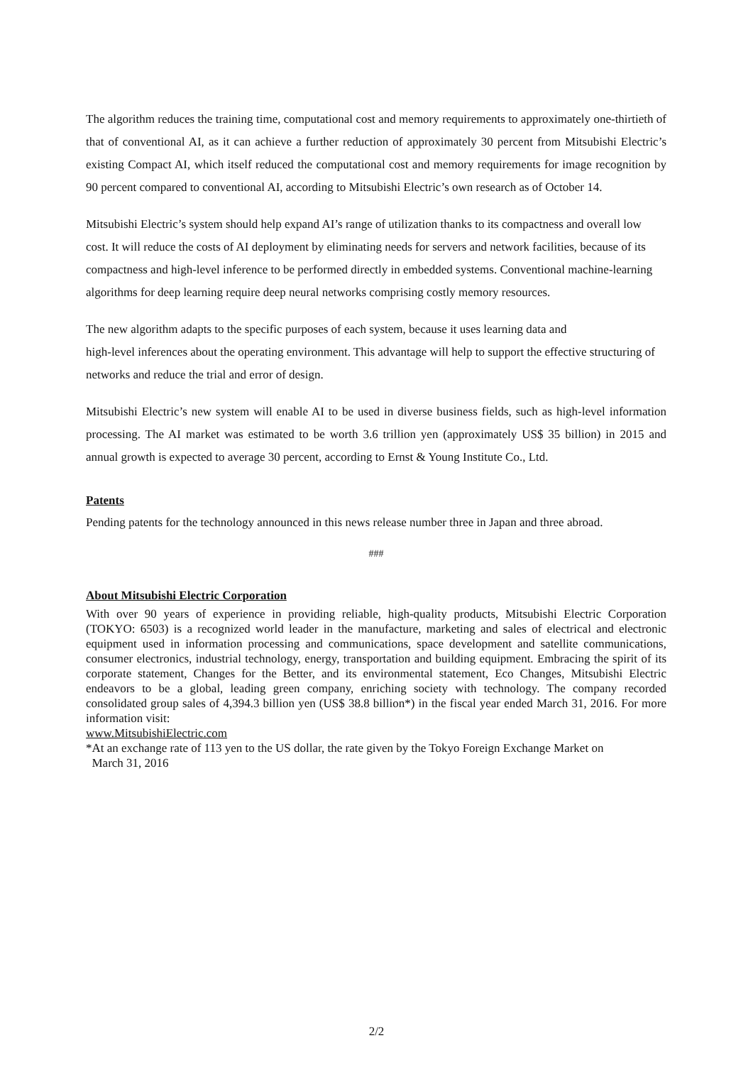The algorithm reduces the training time, computational cost and memory requirements to approximately one-thirtieth of that of conventional AI, as it can achieve a further reduction of approximately 30 percent from Mitsubishi Electric’s existing Compact AI, which itself reduced the computational cost and memory requirements for image recognition by 90 percent compared to conventional AI, according to Mitsubishi Electric’s own research as of October 14.
Mitsubishi Electric’s system should help expand AI’s range of utilization thanks to its compactness and overall low cost. It will reduce the costs of AI deployment by eliminating needs for servers and network facilities, because of its compactness and high-level inference to be performed directly in embedded systems. Conventional machine-learning algorithms for deep learning require deep neural networks comprising costly memory resources.
The new algorithm adapts to the specific purposes of each system, because it uses learning data and
high-level inferences about the operating environment. This advantage will help to support the effective structuring of networks and reduce the trial and error of design.
Mitsubishi Electric’s new system will enable AI to be used in diverse business fields, such as high-level information processing. The AI market was estimated to be worth 3.6 trillion yen (approximately US$ 35 billion) in 2015 and annual growth is expected to average 30 percent, according to Ernst & Young Institute Co., Ltd.
Patents
Pending patents for the technology announced in this news release number three in Japan and three abroad.
###
About Mitsubishi Electric Corporation
With over 90 years of experience in providing reliable, high-quality products, Mitsubishi Electric Corporation (TOKYO: 6503) is a recognized world leader in the manufacture, marketing and sales of electrical and electronic equipment used in information processing and communications, space development and satellite communications, consumer electronics, industrial technology, energy, transportation and building equipment. Embracing the spirit of its corporate statement, Changes for the Better, and its environmental statement, Eco Changes, Mitsubishi Electric endeavors to be a global, leading green company, enriching society with technology. The company recorded consolidated group sales of 4,394.3 billion yen (US$ 38.8 billion*) in the fiscal year ended March 31, 2016. For more information visit:
www.MitsubishiElectric.com
*At an exchange rate of 113 yen to the US dollar, the rate given by the Tokyo Foreign Exchange Market on
March 31, 2016
2/2